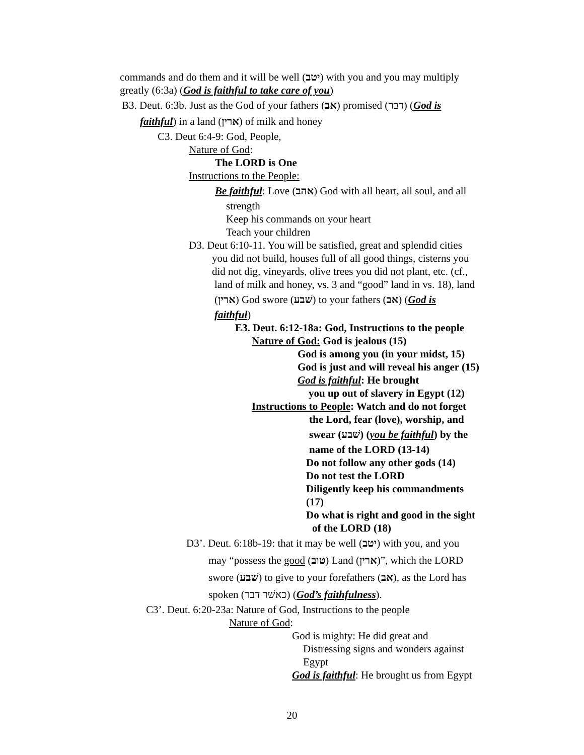commands and do them and it will be well (יטב) with you and you may multiply
greatly (6:3a) (God is faithful to take care of you)
B3. Deut. 6:3b. Just as the God of your fathers (אב) promised (דבר) (God is
faithful) in a land (ארין) of milk and honey
C3. Deut 6:4-9: God, People,
Nature of God:
The LORD is One
Instructions to the People:
Be faithful: Love (אהב) God with all heart, all soul, and all
strength
Keep his commands on your heart
Teach your children
D3. Deut 6:10-11. You will be satisfied, great and splendid cities
you did not build, houses full of all good things, cisterns you
did not dig, vineyards, olive trees you did not plant, etc. (cf.,
land of milk and honey, vs. 3 and “good” land in vs. 18), land
(ארין) God swore (שׁבע) to your fathers (אב) (God is
faithful)
E3. Deut. 6:12-18a: God, Instructions to the people
Nature of God: God is jealous (15)
God is among you (in your midst, 15)
God is just and will reveal his anger (15)
God is faithful: He brought
you up out of slavery in Egypt (12)
Instructions to People: Watch and do not forget
the Lord, fear (love), worship, and
swear (שׁבע) (you be faithful) by the
name of the LORD (13-14)
Do not follow any other gods (14)
Do not test the LORD
Diligently keep his commandments
(17)
Do what is right and good in the sight
of the LORD (18)
D3’. Deut. 6:18b-19: that it may be well (יטב) with you, and you
may “possess the good (טוב) Land (ארין)”, which the LORD
swore (שׁבע) to give to your forefathers (אב), as the Lord has
spoken (כאשׁר דבר) (God’s faithfulness).
C3’. Deut. 6:20-23a: Nature of God, Instructions to the people
Nature of God:
God is mighty: He did great and
Distressing signs and wonders against
Egypt
God is faithful: He brought us from Egypt
20